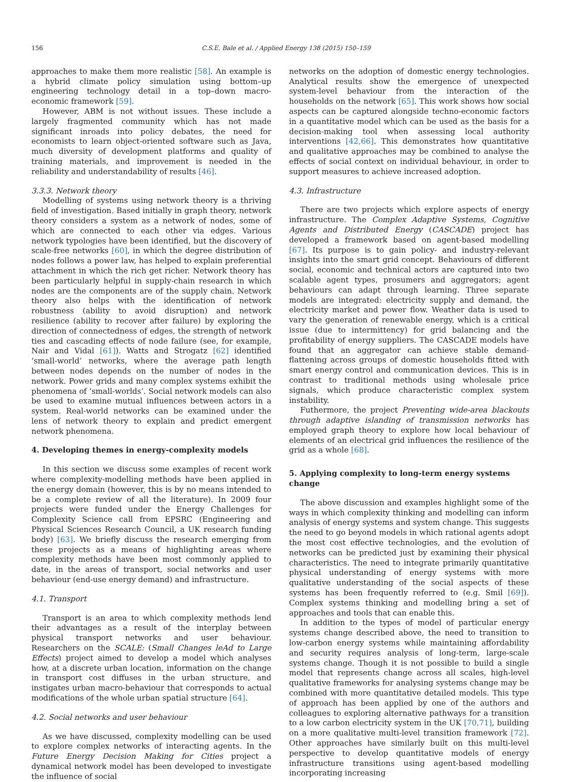156 C.S.E. Bale et al. / Applied Energy 138 (2015) 150–159
approaches to make them more realistic [58]. An example is a hybrid climate policy simulation using bottom–up engineering technology detail in a top–down macro-economic framework [59].
However, ABM is not without issues. These include a largely fragmented community which has not made significant inroads into policy debates, the need for economists to learn object-oriented software such as Java, much diversity of development platforms and quality of training materials, and improvement is needed in the reliability and understandability of results [46].
3.3.3. Network theory
Modelling of systems using network theory is a thriving field of investigation. Based initially in graph theory, network theory considers a system as a network of nodes, some of which are connected to each other via edges. Various network typologies have been identified, but the discovery of scale-free networks [60], in which the degree distribution of nodes follows a power law, has helped to explain preferential attachment in which the rich get richer. Network theory has been particularly helpful in supply-chain research in which nodes are the components are of the supply chain. Network theory also helps with the identification of network robustness (ability to avoid disruption) and network resilience (ability to recover after failure) by exploring the direction of connectedness of edges, the strength of network ties and cascading effects of node failure (see, for example, Nair and Vidal [61]). Watts and Strogatz [62] identified ‘small-world’ networks, where the average path length between nodes depends on the number of nodes in the network. Power grids and many complex systems exhibit the phenomena of ‘small-worlds’. Social network models can also be used to examine mutual influences between actors in a system. Real-world networks can be examined under the lens of network theory to explain and predict emergent network phenomena.
4. Developing themes in energy-complexity models
In this section we discuss some examples of recent work where complexity-modelling methods have been applied in the energy domain (however, this is by no means intended to be a complete review of all the literature). In 2009 four projects were funded under the Energy Challenges for Complexity Science call from EPSRC (Engineering and Physical Sciences Research Council, a UK research funding body) [63]. We briefly discuss the research emerging from these projects as a means of highlighting areas where complexity methods have been most commonly applied to date, in the areas of transport, social networks and user behaviour (end-use energy demand) and infrastructure.
4.1. Transport
Transport is an area to which complexity methods lend their advantages as a result of the interplay between physical transport networks and user behaviour. Researchers on the SCALE: (Small Changes leAd to Large Effects) project aimed to develop a model which analyses how, at a discrete urban location, information on the change in transport cost diffuses in the urban structure, and instigates urban macro-behaviour that corresponds to actual modifications of the whole urban spatial structure [64].
4.2. Social networks and user behaviour
As we have discussed, complexity modelling can be used to explore complex networks of interacting agents. In the Future Energy Decision Making for Cities project a dynamical network model has been developed to investigate the influence of social
networks on the adoption of domestic energy technologies. Analytical results show the emergence of unexpected system-level behaviour from the interaction of the households on the network [65]. This work shows how social aspects can be captured alongside techno-economic factors in a quantitative model which can be used as the basis for a decision-making tool when assessing local authority interventions [42,66]. This demonstrates how quantitative and qualitative approaches may be combined to analyse the effects of social context on individual behaviour, in order to support measures to achieve increased adoption.
4.3. Infrastructure
There are two projects which explore aspects of energy infrastructure. The Complex Adaptive Systems, Cognitive Agents and Distributed Energy (CASCADE) project has developed a framework based on agent-based modelling [67]. Its purpose is to gain policy- and industry-relevant insights into the smart grid concept. Behaviours of different social, economic and technical actors are captured into two scalable agent types, prosumers and aggregators; agent behaviours can adapt through learning. Three separate models are integrated: electricity supply and demand, the electricity market and power flow. Weather data is used to vary the generation of renewable energy, which is a critical issue (due to intermittency) for grid balancing and the profitability of energy suppliers. The CASCADE models have found that an aggregator can achieve stable demand-flattening across groups of domestic households fitted with smart energy control and communication devices. This is in contrast to traditional methods using wholesale price signals, which produce characteristic complex system instability.
Futhermore, the project Preventing wide-area blackouts through adaptive islanding of transmission networks has employed graph theory to explore how local behaviour of elements of an electrical grid influences the resilience of the grid as a whole [68].
5. Applying complexity to long-term energy systems change
The above discussion and examples highlight some of the ways in which complexity thinking and modelling can inform analysis of energy systems and system change. This suggests the need to go beyond models in which rational agents adopt the most cost effective technologies, and the evolution of networks can be predicted just by examining their physical characteristics. The need to integrate primarily quantitative physical understanding of energy systems with more qualitative understanding of the social aspects of these systems has been frequently referred to (e.g. Smil [69]). Complex systems thinking and modelling bring a set of approaches and tools that can enable this.
In addition to the types of model of particular energy systems change described above, the need to transition to low-carbon energy systems while maintaining affordability and security requires analysis of long-term, large-scale systems change. Though it is not possible to build a single model that represents change across all scales, high-level qualitative frameworks for analysing systems change may be combined with more quantitative detailed models. This type of approach has been applied by one of the authors and colleagues to exploring alternative pathways for a transition to a low carbon electricity system in the UK [70,71], building on a more qualitative multi-level transition framework [72]. Other approaches have similarly built on this multi-level perspective to develop quantitative models of energy infrastructure transitions using agent-based modelling incorporating increasing